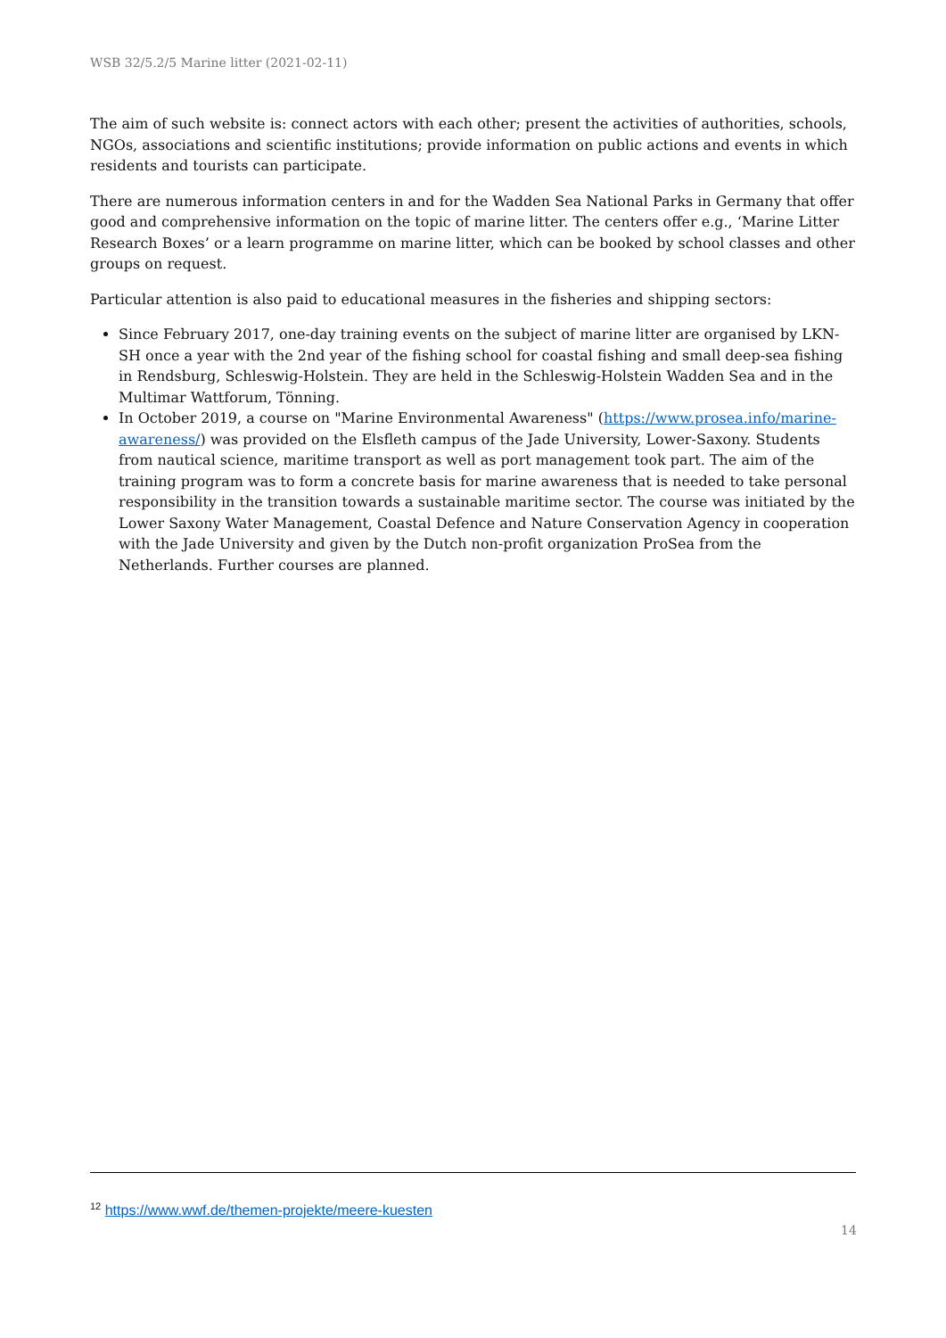WSB 32/5.2/5 Marine litter (2021-02-11)
The aim of such website is: connect actors with each other; present the activities of authorities, schools, NGOs, associations and scientific institutions; provide information on public actions and events in which residents and tourists can participate.
There are numerous information centers in and for the Wadden Sea National Parks in Germany that offer good and comprehensive information on the topic of marine litter. The centers offer e.g., ‘Marine Litter Research Boxes’ or a learn programme on marine litter, which can be booked by school classes and other groups on request.
Particular attention is also paid to educational measures in the fisheries and shipping sectors:
Since February 2017, one-day training events on the subject of marine litter are organised by LKN-SH once a year with the 2nd year of the fishing school for coastal fishing and small deep-sea fishing in Rendsburg, Schleswig-Holstein. They are held in the Schleswig-Holstein Wadden Sea and in the Multimar Wattforum, Tönning.
In October 2019, a course on "Marine Environmental Awareness" (https://www.prosea.info/marine-awareness/) was provided on the Elsfleth campus of the Jade University, Lower-Saxony. Students from nautical science, maritime transport as well as port management took part. The aim of the training program was to form a concrete basis for marine awareness that is needed to take personal responsibility in the transition towards a sustainable maritime sector. The course was initiated by the Lower Saxony Water Management, Coastal Defence and Nature Conservation Agency in cooperation with the Jade University and given by the Dutch non-profit organization ProSea from the Netherlands. Further courses are planned.
<sup>12</sup> https://www.wwf.de/themen-projekte/meere-kuesten
14